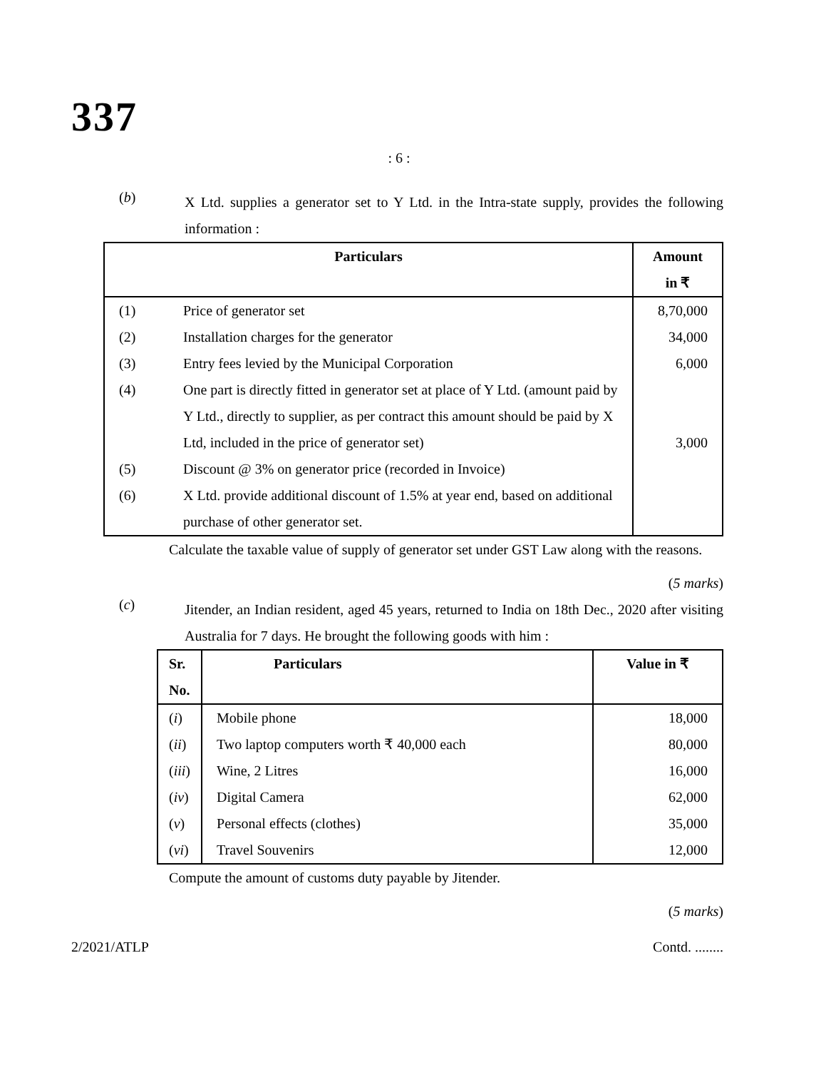337
: 6 :
(b)
X Ltd. supplies a generator set to Y Ltd. in the Intra-state supply, provides the following information :
| Particulars | | Amount in ₹ |
| --- | --- | --- |
| (1) | Price of generator set | 8,70,000 |
| (2) | Installation charges for the generator | 34,000 |
| (3) | Entry fees levied by the Municipal Corporation | 6,000 |
| (4) | One part is directly fitted in generator set at place of Y Ltd. (amount paid by Y Ltd., directly to supplier, as per contract this amount should be paid by X Ltd, included in the price of generator set) | 3,000 |
| (5) | Discount @ 3% on generator price (recorded in Invoice) | |
| (6) | X Ltd. provide additional discount of 1.5% at year end, based on additional purchase of other generator set. | |
Calculate the taxable value of supply of generator set under GST Law along with the reasons.
(5 marks)
(c)
Jitender, an Indian resident, aged 45 years, returned to India on 18th Dec., 2020 after visiting Australia for 7 days. He brought the following goods with him :
| Sr. No. | Particulars | Value in ₹ |
| --- | --- | --- |
| ( i ) | Mobile phone | 18,000 |
| ( ii ) | Two laptop computers worth ₹ 40,000 each | 80,000 |
| ( iii ) | Wine, 2 Litres | 16,000 |
| ( iv ) | Digital Camera | 62,000 |
| ( v ) | Personal effects (clothes) | 35,000 |
| ( vi ) | Travel Souvenirs | 12,000 |
Compute the amount of customs duty payable by Jitender.
(5 marks)
2/2021/ATLP Contd. ........